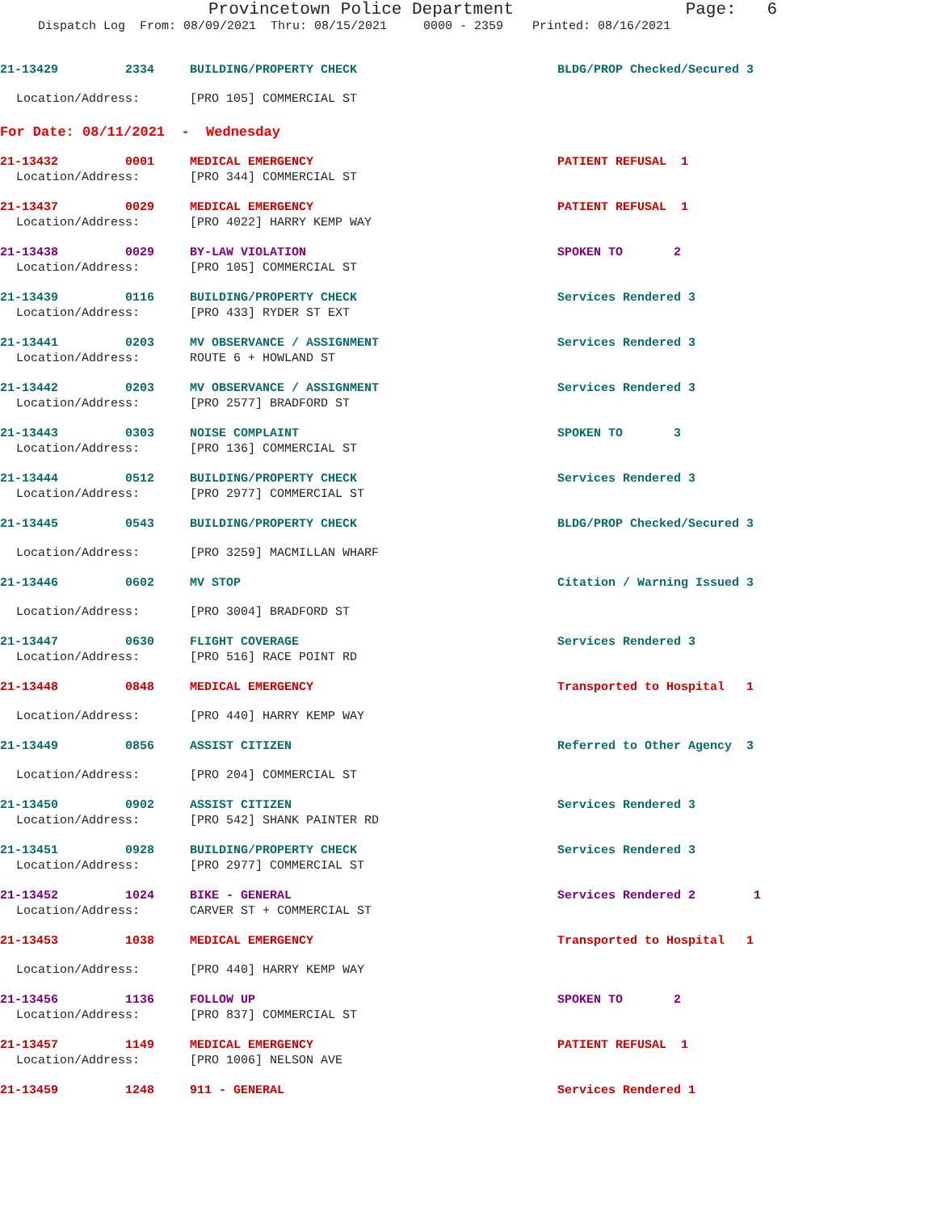Provincetown Police Department Page: 6
Dispatch Log From: 08/09/2021 Thru: 08/15/2021 0000 - 2359 Printed: 08/16/2021
21-13429 2334 BUILDING/PROPERTY CHECK BLDG/PROP Checked/Secured 3
Location/Address: [PRO 105] COMMERCIAL ST
For Date: 08/11/2021 - Wednesday
21-13432 0001 MEDICAL EMERGENCY PATIENT REFUSAL 1
Location/Address: [PRO 344] COMMERCIAL ST
21-13437 0029 MEDICAL EMERGENCY PATIENT REFUSAL 1
Location/Address: [PRO 4022] HARRY KEMP WAY
21-13438 0029 BY-LAW VIOLATION SPOKEN TO 2
Location/Address: [PRO 105] COMMERCIAL ST
21-13439 0116 BUILDING/PROPERTY CHECK Services Rendered 3
Location/Address: [PRO 433] RYDER ST EXT
21-13441 0203 MV OBSERVANCE / ASSIGNMENT Services Rendered 3
Location/Address: ROUTE 6 + HOWLAND ST
21-13442 0203 MV OBSERVANCE / ASSIGNMENT Services Rendered 3
Location/Address: [PRO 2577] BRADFORD ST
21-13443 0303 NOISE COMPLAINT SPOKEN TO 3
Location/Address: [PRO 136] COMMERCIAL ST
21-13444 0512 BUILDING/PROPERTY CHECK Services Rendered 3
Location/Address: [PRO 2977] COMMERCIAL ST
21-13445 0543 BUILDING/PROPERTY CHECK BLDG/PROP Checked/Secured 3
Location/Address: [PRO 3259] MACMILLAN WHARF
21-13446 0602 MV STOP Citation / Warning Issued 3
Location/Address: [PRO 3004] BRADFORD ST
21-13447 0630 FLIGHT COVERAGE Services Rendered 3
Location/Address: [PRO 516] RACE POINT RD
21-13448 0848 MEDICAL EMERGENCY Transported to Hospital 1
Location/Address: [PRO 440] HARRY KEMP WAY
21-13449 0856 ASSIST CITIZEN Referred to Other Agency 3
Location/Address: [PRO 204] COMMERCIAL ST
21-13450 0902 ASSIST CITIZEN Services Rendered 3
Location/Address: [PRO 542] SHANK PAINTER RD
21-13451 0928 BUILDING/PROPERTY CHECK Services Rendered 3
Location/Address: [PRO 2977] COMMERCIAL ST
21-13452 1024 BIKE - GENERAL Services Rendered 2 1
Location/Address: CARVER ST + COMMERCIAL ST
21-13453 1038 MEDICAL EMERGENCY Transported to Hospital 1
Location/Address: [PRO 440] HARRY KEMP WAY
21-13456 1136 FOLLOW UP SPOKEN TO 2
Location/Address: [PRO 837] COMMERCIAL ST
21-13457 1149 MEDICAL EMERGENCY PATIENT REFUSAL 1
Location/Address: [PRO 1006] NELSON AVE
21-13459 1248 911 - GENERAL Services Rendered 1